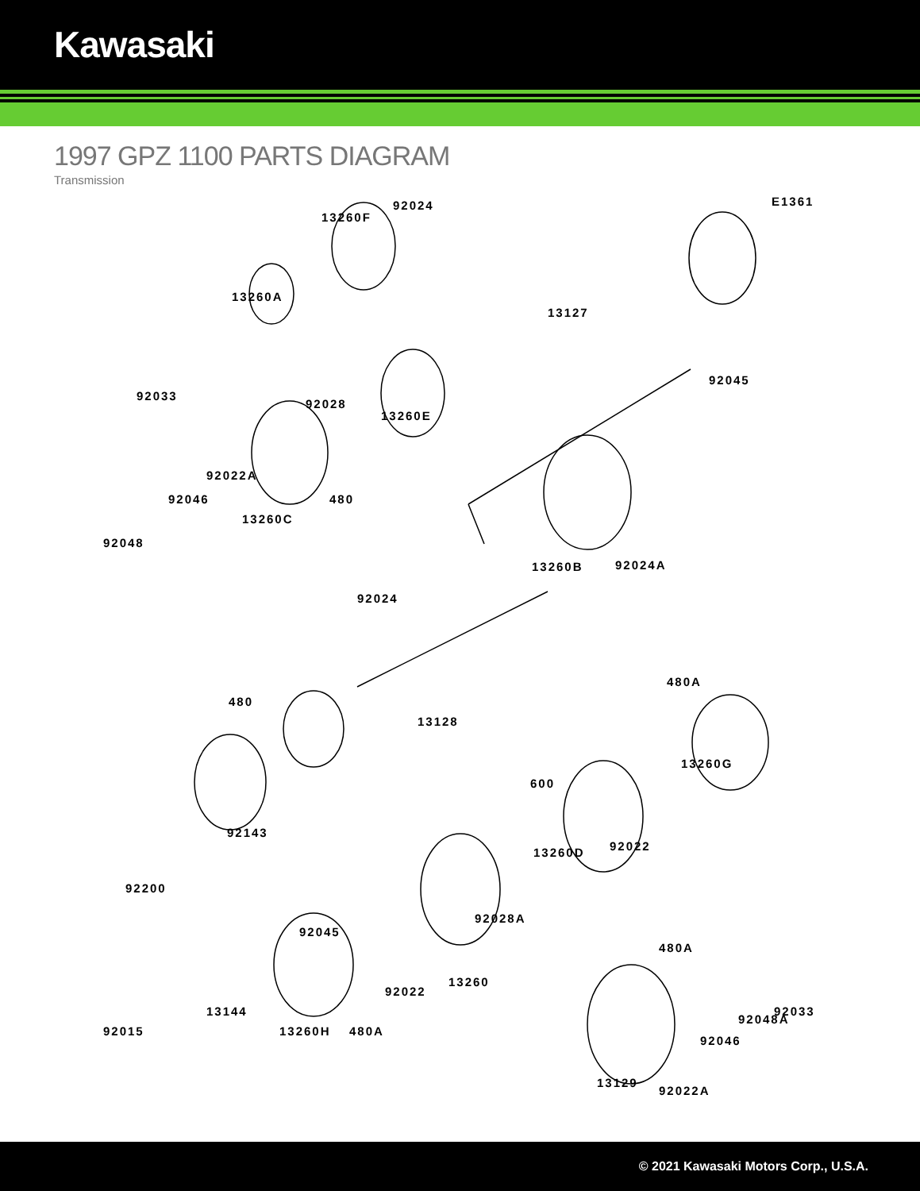Kawasaki
1997 GPZ 1100 PARTS DIAGRAM
Transmission
E1361 92024
13260F
13260A
13127
92033
92028
92045
13260E
92022A
92046 480
13260C
92048
13260B 92024A
92024
480A
480
13128
600
13260G
92143
13260D 92022
92200
92028A
92045
480A
13144
13260H 480A
92033
92015
13129
92022A
92022
13260
92048A
92046
© 2021 Kawasaki Motors Corp., U.S.A.